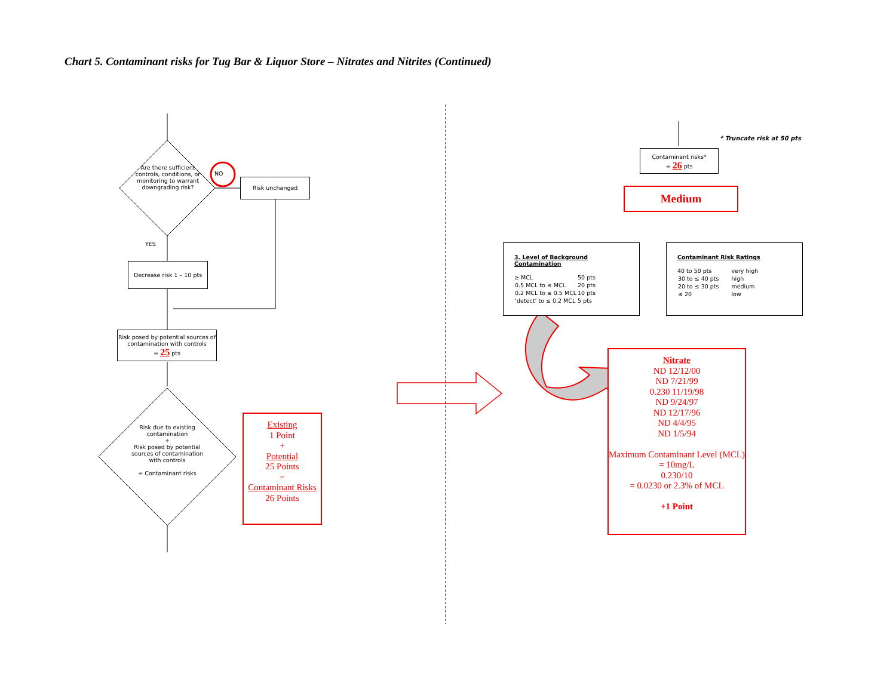Chart 5. Contaminant risks for Tug Bar & Liquor Store – Nitrates and Nitrites (Continued)
Are there sufficient controls, conditions, or monitoring to warrant downgrading risk?
NO
Risk unchanged
YES
Decrease risk 1 – 10 pts
Risk posed by potential sources of contamination with controls
= 25 pts
Risk due to existing contamination
+
Risk posed by potential sources of contamination with controls
= Contaminant risks
Existing
1 Point
+
Potential
25 Points
=
Contaminant Risks
26 Points
* Truncate risk at 50 pts
Contaminant risks*
= 26 pts
Medium
3. Level of Background Contamination
| ≥ MCL | 50 pts |
| 0.5 MCL to ≤ MCL | 20 pts |
| 0.2 MCL to ≤ 0.5 MCL | 10 pts |
| ‘detect’ to ≤ 0.2 MCL | 5 pts |
Contaminant Risk Ratings
| 40 to 50 pts | very high |
| 30 to ≤ 40 pts | high |
| 20 to ≤ 30 pts | medium |
| ≤ 20 | low |
Nitrate
ND 12/12/00
ND 7/21/99
0.230 11/19/98
ND 9/24/97
ND 12/17/96
ND 4/4/95
ND 1/5/94
Maximum Contaminant Level (MCL)
= 10mg/L
0.230/10
= 0.0230 or 2.3% of MCL
+1 Point